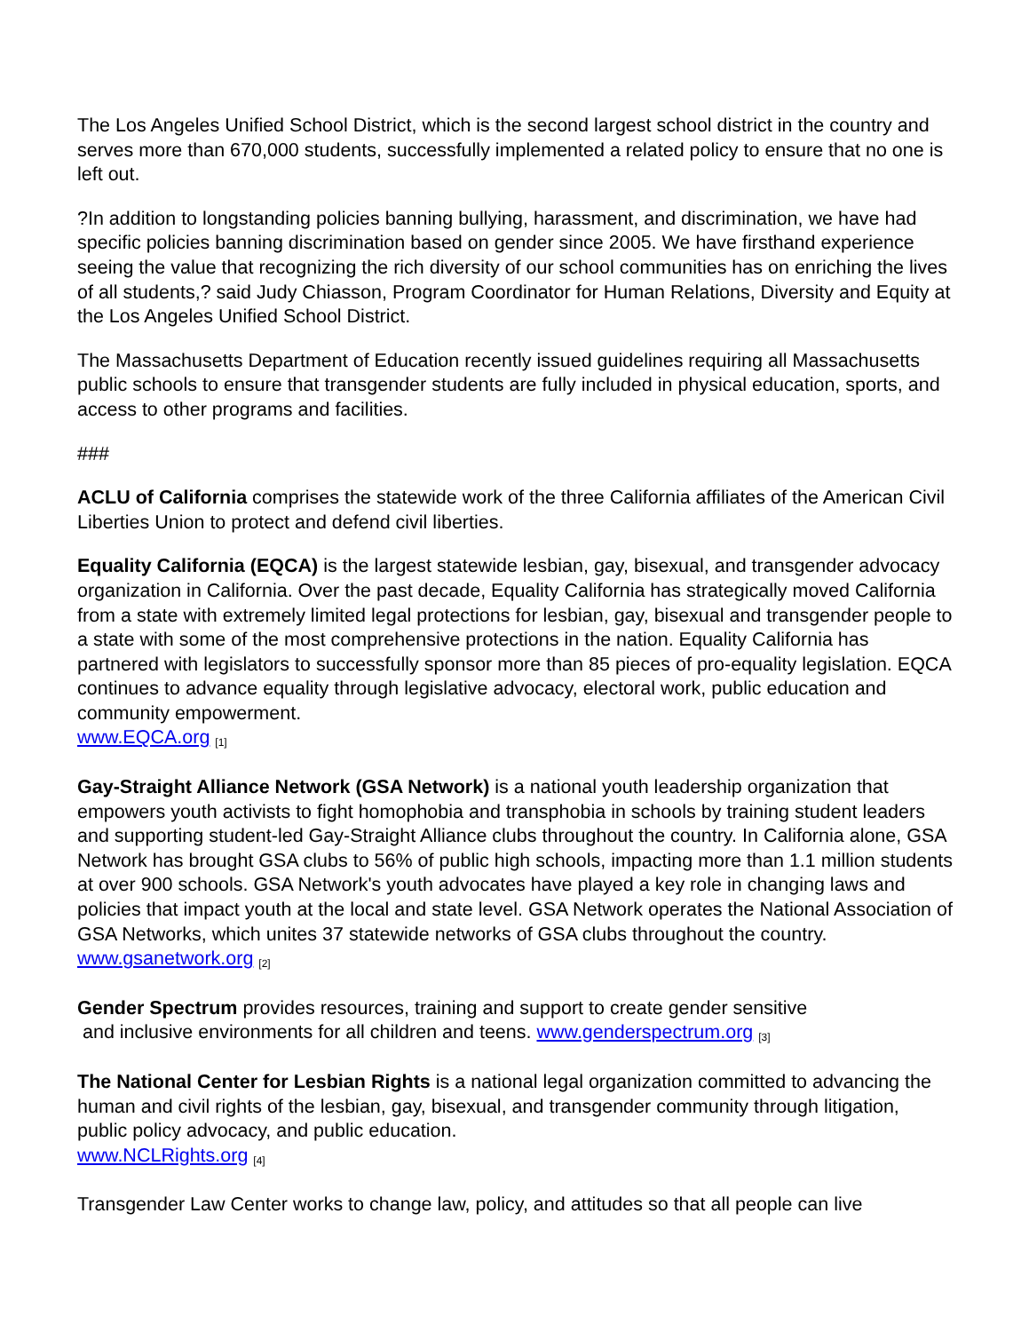The Los Angeles Unified School District, which is the second largest school district in the country and serves more than 670,000 students, successfully implemented a related policy to ensure that no one is left out.
?In addition to longstanding policies banning bullying, harassment, and discrimination, we have had specific policies banning discrimination based on gender since 2005. We have firsthand experience seeing the value that recognizing the rich diversity of our school communities has on enriching the lives of all students,? said Judy Chiasson, Program Coordinator for Human Relations, Diversity and Equity at the Los Angeles Unified School District.
The Massachusetts Department of Education recently issued guidelines requiring all Massachusetts public schools to ensure that transgender students are fully included in physical education, sports, and access to other programs and facilities.
###
ACLU of California comprises the statewide work of the three California affiliates of the American Civil Liberties Union to protect and defend civil liberties.
Equality California (EQCA) is the largest statewide lesbian, gay, bisexual, and transgender advocacy organization in California. Over the past decade, Equality California has strategically moved California from a state with extremely limited legal protections for lesbian, gay, bisexual and transgender people to a state with some of the most comprehensive protections in the nation. Equality California has partnered with legislators to successfully sponsor more than 85 pieces of pro-equality legislation. EQCA continues to advance equality through legislative advocacy, electoral work, public education and community empowerment.
www.EQCA.org [1]
Gay-Straight Alliance Network (GSA Network) is a national youth leadership organization that empowers youth activists to fight homophobia and transphobia in schools by training student leaders and supporting student-led Gay-Straight Alliance clubs throughout the country. In California alone, GSA Network has brought GSA clubs to 56% of public high schools, impacting more than 1.1 million students at over 900 schools. GSA Network's youth advocates have played a key role in changing laws and policies that impact youth at the local and state level. GSA Network operates the National Association of GSA Networks, which unites 37 statewide networks of GSA clubs throughout the country. www.gsanetwork.org [2]
Gender Spectrum provides resources, training and support to create gender sensitive
and inclusive environments for all children and teens. www.genderspectrum.org [3]
The National Center for Lesbian Rights is a national legal organization committed to advancing the human and civil rights of the lesbian, gay, bisexual, and transgender community through litigation, public policy advocacy, and public education.
www.NCLRights.org [4]
Transgender Law Center works to change law, policy, and attitudes so that all people can live